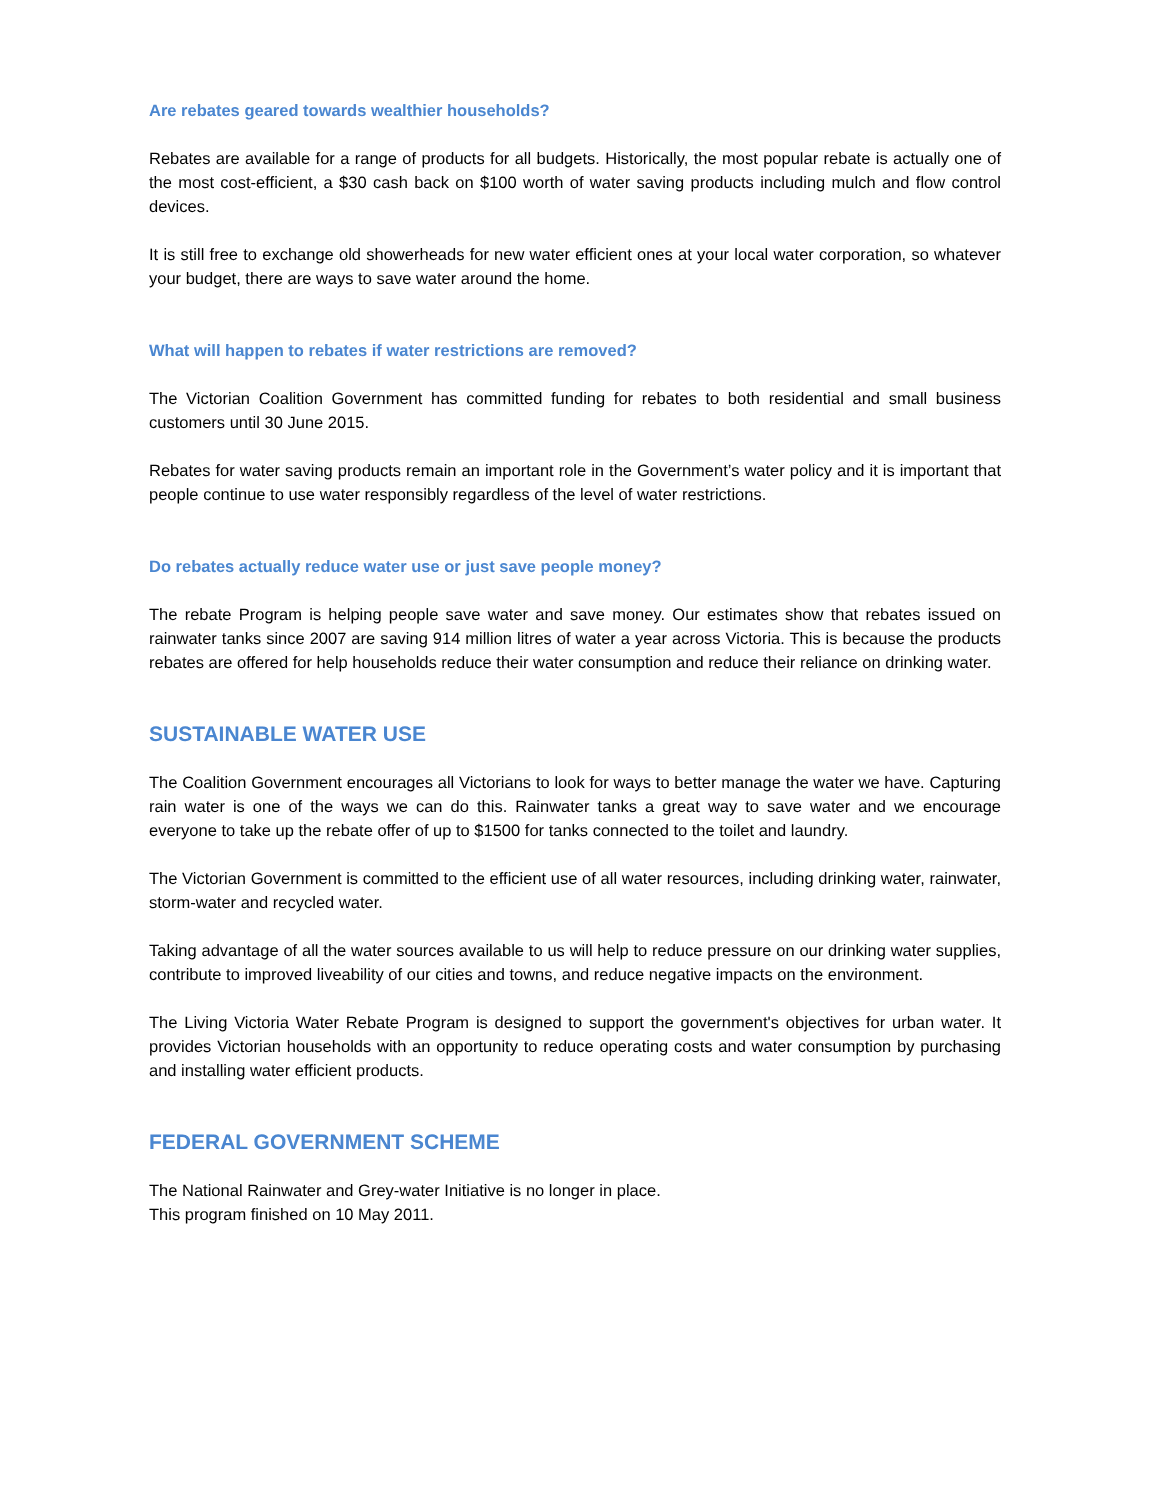Are rebates geared towards wealthier households?
Rebates are available for a range of products for all budgets. Historically, the most popular rebate is actually one of the most cost-efficient, a $30 cash back on $100 worth of water saving products including mulch and flow control devices.
It is still free to exchange old showerheads for new water efficient ones at your local water corporation, so whatever your budget, there are ways to save water around the home.
What will happen to rebates if water restrictions are removed?
The Victorian Coalition Government has committed funding for rebates to both residential and small business customers until 30 June 2015.
Rebates for water saving products remain an important role in the Government’s water policy and it is important that people continue to use water responsibly regardless of the level of water restrictions.
Do rebates actually reduce water use or just save people money?
The rebate Program is helping people save water and save money. Our estimates show that rebates issued on rainwater tanks since 2007 are saving 914 million litres of water a year across Victoria. This is because the products rebates are offered for help households reduce their water consumption and reduce their reliance on drinking water.
SUSTAINABLE WATER USE
The Coalition Government encourages all Victorians to look for ways to better manage the water we have. Capturing rain water is one of the ways we can do this. Rainwater tanks a great way to save water and we encourage everyone to take up the rebate offer of up to $1500 for tanks connected to the toilet and laundry.
The Victorian Government is committed to the efficient use of all water resources, including drinking water, rainwater, storm-water and recycled water.
Taking advantage of all the water sources available to us will help to reduce pressure on our drinking water supplies, contribute to improved liveability of our cities and towns, and reduce negative impacts on the environment.
The Living Victoria Water Rebate Program is designed to support the government's objectives for urban water. It provides Victorian households with an opportunity to reduce operating costs and water consumption by purchasing and installing water efficient products.
FEDERAL GOVERNMENT SCHEME
The National Rainwater and Grey-water Initiative is no longer in place.
This program finished on 10 May 2011.